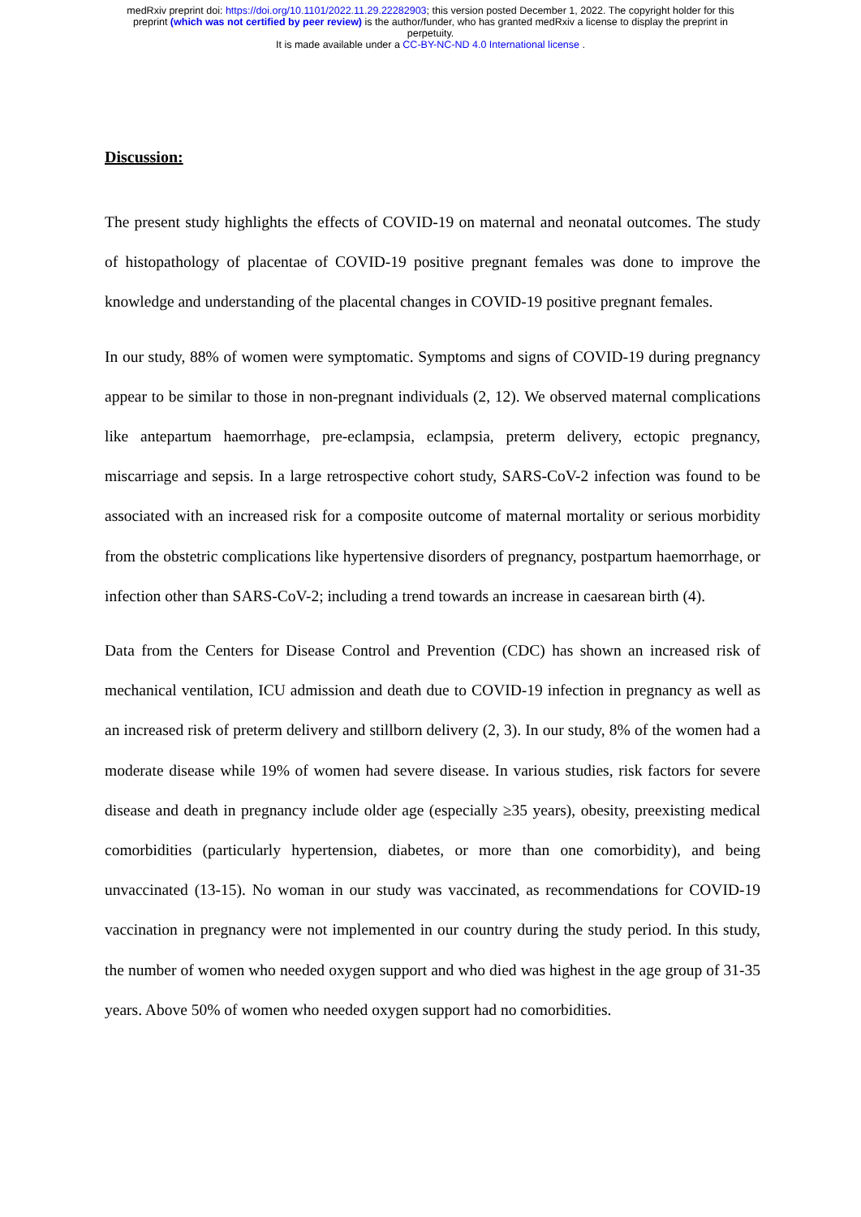medRxiv preprint doi: https://doi.org/10.1101/2022.11.29.22282903; this version posted December 1, 2022. The copyright holder for this
preprint (which was not certified by peer review) is the author/funder, who has granted medRxiv a license to display the preprint in
perpetuity.
It is made available under a CC-BY-NC-ND 4.0 International license .
Discussion:
The present study highlights the effects of COVID-19 on maternal and neonatal outcomes. The study of histopathology of placentae of COVID-19 positive pregnant females was done to improve the knowledge and understanding of the placental changes in COVID-19 positive pregnant females.
In our study, 88% of women were symptomatic. Symptoms and signs of COVID-19 during pregnancy appear to be similar to those in non-pregnant individuals (2, 12). We observed maternal complications like antepartum haemorrhage, pre-eclampsia, eclampsia, preterm delivery, ectopic pregnancy, miscarriage and sepsis. In a large retrospective cohort study, SARS-CoV-2 infection was found to be associated with an increased risk for a composite outcome of maternal mortality or serious morbidity from the obstetric complications like hypertensive disorders of pregnancy, postpartum haemorrhage, or infection other than SARS-CoV-2; including a trend towards an increase in caesarean birth (4).
Data from the Centers for Disease Control and Prevention (CDC) has shown an increased risk of mechanical ventilation, ICU admission and death due to COVID-19 infection in pregnancy as well as an increased risk of preterm delivery and stillborn delivery (2, 3). In our study, 8% of the women had a moderate disease while 19% of women had severe disease. In various studies, risk factors for severe disease and death in pregnancy include older age (especially ≥35 years), obesity, preexisting medical comorbidities (particularly hypertension, diabetes, or more than one comorbidity), and being unvaccinated (13-15). No woman in our study was vaccinated, as recommendations for COVID-19 vaccination in pregnancy were not implemented in our country during the study period. In this study, the number of women who needed oxygen support and who died was highest in the age group of 31-35 years. Above 50% of women who needed oxygen support had no comorbidities.